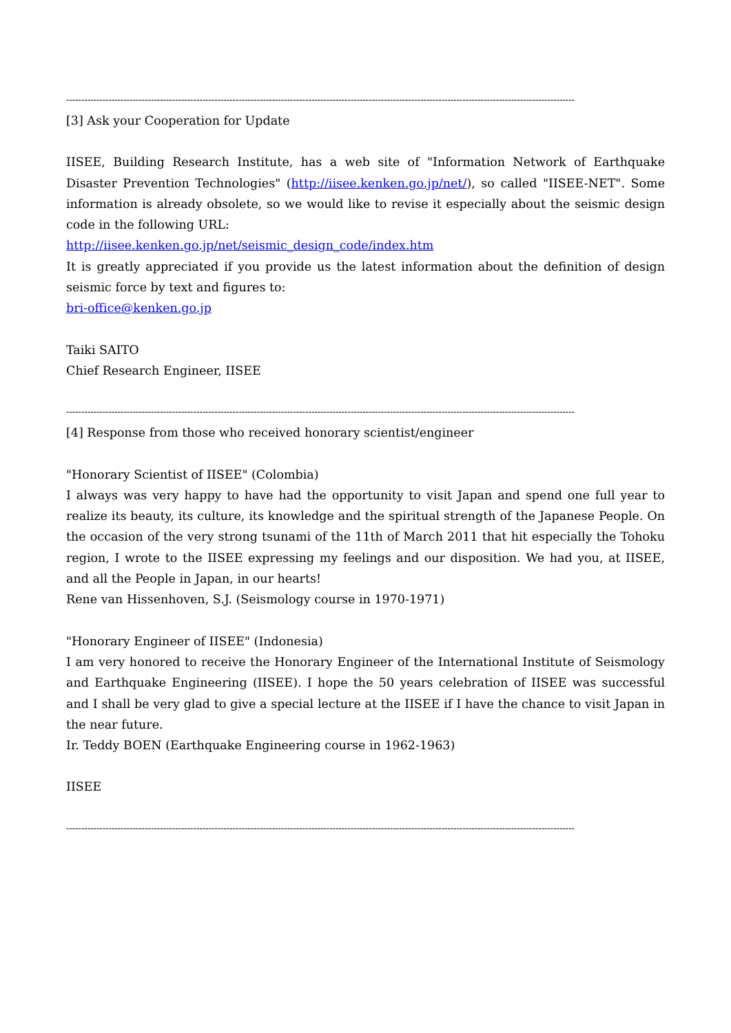------------------------------------------------------------------------------------------------------------------------------------------------------------------------
[3] Ask your Cooperation for Update
IISEE, Building Research Institute, has a web site of "Information Network of Earthquake Disaster Prevention Technologies" (http://iisee.kenken.go.jp/net/), so called "IISEE-NET". Some information is already obsolete, so we would like to revise it especially about the seismic design code in the following URL:
http://iisee.kenken.go.jp/net/seismic_design_code/index.htm
It is greatly appreciated if you provide us the latest information about the definition of design seismic force by text and figures to:
bri-office@kenken.go.jp
Taiki SAITO
Chief Research Engineer, IISEE
------------------------------------------------------------------------------------------------------------------------------------------------------------------------
[4] Response from those who received honorary scientist/engineer
"Honorary Scientist of IISEE" (Colombia)
I always was very happy to have had the opportunity to visit Japan and spend one full year to realize its beauty, its culture, its knowledge and the spiritual strength of the Japanese People. On the occasion of the very strong tsunami of the 11th of March 2011 that hit especially the Tohoku region, I wrote to the IISEE expressing my feelings and our disposition. We had you, at IISEE, and all the People in Japan, in our hearts!
Rene van Hissenhoven, S.J. (Seismology course in 1970-1971)
"Honorary Engineer of IISEE" (Indonesia)
I am very honored to receive the Honorary Engineer of the International Institute of Seismology and Earthquake Engineering (IISEE). I hope the 50 years celebration of IISEE was successful and I shall be very glad to give a special lecture at the IISEE if I have the chance to visit Japan in the near future.
Ir. Teddy BOEN (Earthquake Engineering course in 1962-1963)
IISEE
------------------------------------------------------------------------------------------------------------------------------------------------------------------------